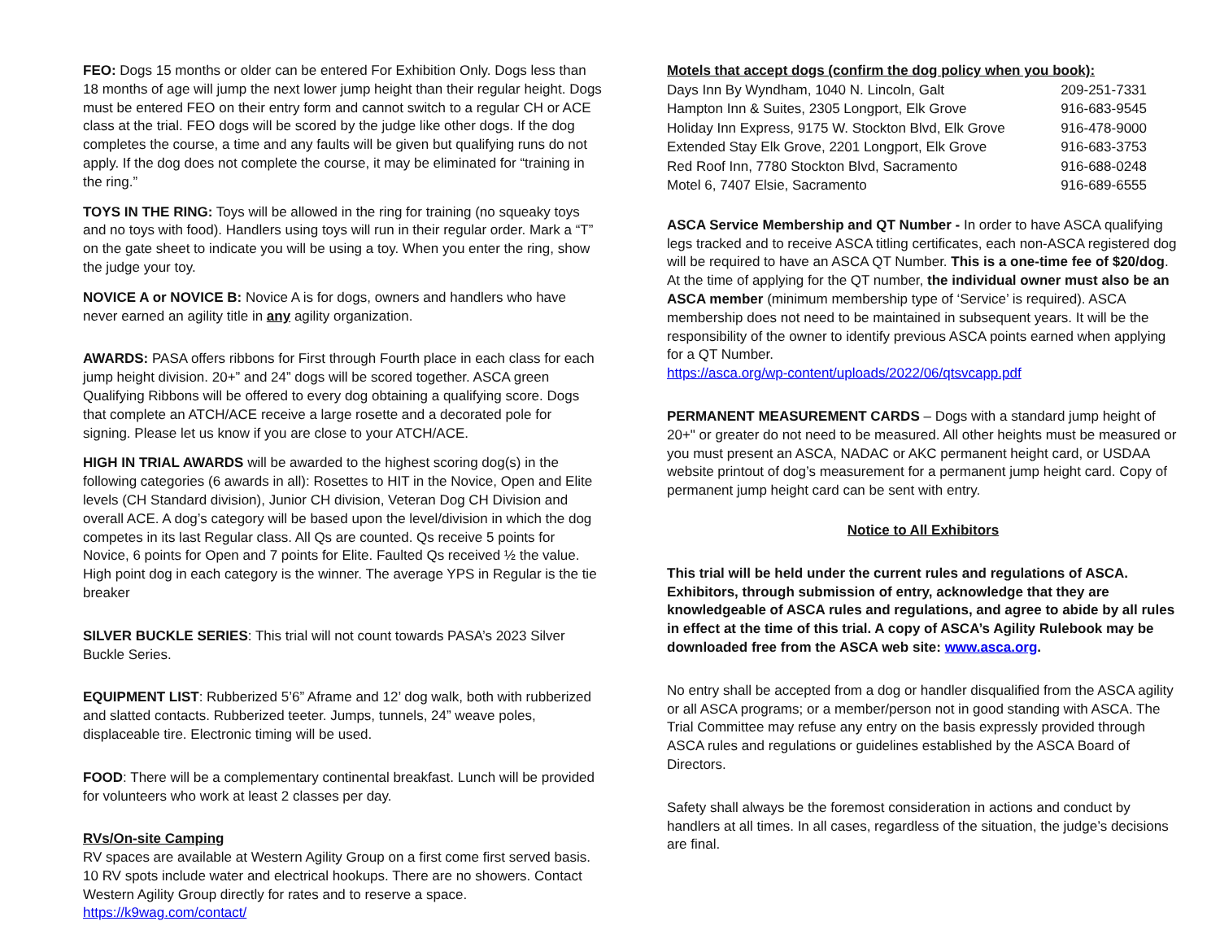FEO: Dogs 15 months or older can be entered For Exhibition Only. Dogs less than 18 months of age will jump the next lower jump height than their regular height. Dogs must be entered FEO on their entry form and cannot switch to a regular CH or ACE class at the trial. FEO dogs will be scored by the judge like other dogs. If the dog completes the course, a time and any faults will be given but qualifying runs do not apply. If the dog does not complete the course, it may be eliminated for “training in the ring.”
TOYS IN THE RING: Toys will be allowed in the ring for training (no squeaky toys and no toys with food). Handlers using toys will run in their regular order. Mark a “T” on the gate sheet to indicate you will be using a toy. When you enter the ring, show the judge your toy.
NOVICE A or NOVICE B: Novice A is for dogs, owners and handlers who have never earned an agility title in any agility organization.
AWARDS: PASA offers ribbons for First through Fourth place in each class for each jump height division. 20+” and 24” dogs will be scored together. ASCA green Qualifying Ribbons will be offered to every dog obtaining a qualifying score. Dogs that complete an ATCH/ACE receive a large rosette and a decorated pole for signing. Please let us know if you are close to your ATCH/ACE.
HIGH IN TRIAL AWARDS will be awarded to the highest scoring dog(s) in the following categories (6 awards in all): Rosettes to HIT in the Novice, Open and Elite levels (CH Standard division), Junior CH division, Veteran Dog CH Division and overall ACE. A dog’s category will be based upon the level/division in which the dog competes in its last Regular class. All Qs are counted. Qs receive 5 points for Novice, 6 points for Open and 7 points for Elite. Faulted Qs received ½ the value. High point dog in each category is the winner. The average YPS in Regular is the tie breaker
SILVER BUCKLE SERIES: This trial will not count towards PASA’s 2023 Silver Buckle Series.
EQUIPMENT LIST: Rubberized 5’6” Aframe and 12’ dog walk, both with rubberized and slatted contacts. Rubberized teeter. Jumps, tunnels, 24” weave poles, displaceable tire. Electronic timing will be used.
FOOD: There will be a complementary continental breakfast. Lunch will be provided for volunteers who work at least 2 classes per day.
RVs/On-site Camping
RV spaces are available at Western Agility Group on a first come first served basis. 10 RV spots include water and electrical hookups. There are no showers. Contact Western Agility Group directly for rates and to reserve a space.
https://k9wag.com/contact/
Motels that accept dogs (confirm the dog policy when you book):
| Days Inn By Wyndham, 1040 N. Lincoln, Galt | 209-251-7331 |
| Hampton Inn & Suites, 2305 Longport, Elk Grove | 916-683-9545 |
| Holiday Inn Express, 9175 W. Stockton Blvd, Elk Grove | 916-478-9000 |
| Extended Stay Elk Grove, 2201 Longport, Elk Grove | 916-683-3753 |
| Red Roof Inn, 7780 Stockton Blvd, Sacramento | 916-688-0248 |
| Motel 6, 7407 Elsie, Sacramento | 916-689-6555 |
ASCA Service Membership and QT Number - In order to have ASCA qualifying legs tracked and to receive ASCA titling certificates, each non-ASCA registered dog will be required to have an ASCA QT Number. This is a one-time fee of $20/dog. At the time of applying for the QT number, the individual owner must also be an ASCA member (minimum membership type of ‘Service’ is required). ASCA membership does not need to be maintained in subsequent years. It will be the responsibility of the owner to identify previous ASCA points earned when applying for a QT Number.
https://asca.org/wp-content/uploads/2022/06/qtsvcapp.pdf
PERMANENT MEASUREMENT CARDS – Dogs with a standard jump height of 20+" or greater do not need to be measured. All other heights must be measured or you must present an ASCA, NADAC or AKC permanent height card, or USDAA website printout of dog’s measurement for a permanent jump height card. Copy of permanent jump height card can be sent with entry.
Notice to All Exhibitors
This trial will be held under the current rules and regulations of ASCA. Exhibitors, through submission of entry, acknowledge that they are knowledgeable of ASCA rules and regulations, and agree to abide by all rules in effect at the time of this trial. A copy of ASCA’s Agility Rulebook may be downloaded free from the ASCA web site: www.asca.org.
No entry shall be accepted from a dog or handler disqualified from the ASCA agility or all ASCA programs; or a member/person not in good standing with ASCA. The Trial Committee may refuse any entry on the basis expressly provided through ASCA rules and regulations or guidelines established by the ASCA Board of Directors.
Safety shall always be the foremost consideration in actions and conduct by handlers at all times. In all cases, regardless of the situation, the judge’s decisions are final.